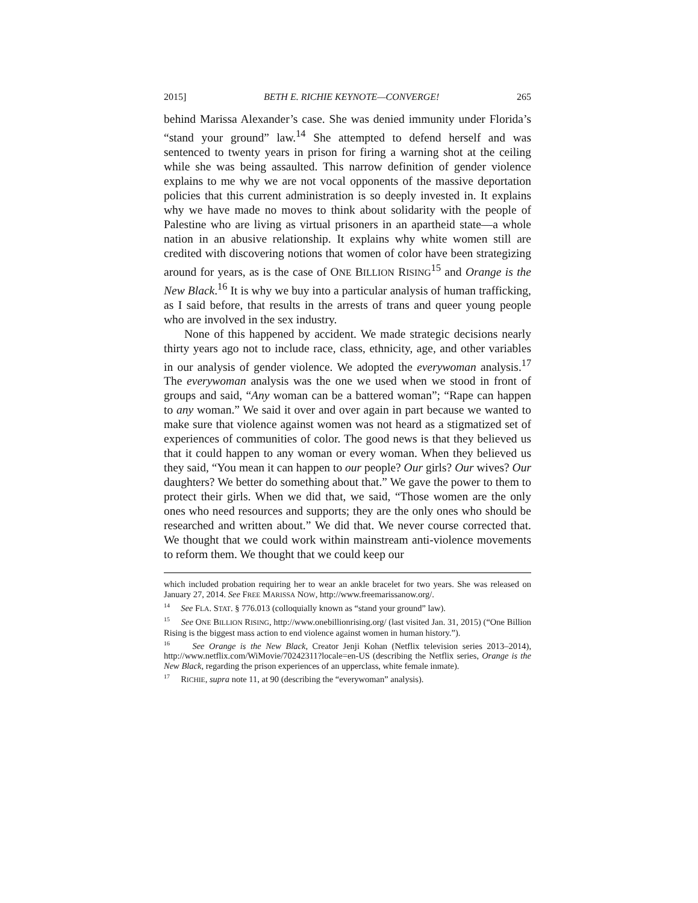2015] BETH E. RICHIE KEYNOTE—CONVERGE! 265
behind Marissa Alexander’s case. She was denied immunity under Florida’s “stand your ground” law.<sup>14</sup> She attempted to defend herself and was sentenced to twenty years in prison for firing a warning shot at the ceiling while she was being assaulted. This narrow definition of gender violence explains to me why we are not vocal opponents of the massive deportation policies that this current administration is so deeply invested in. It explains why we have made no moves to think about solidarity with the people of Palestine who are living as virtual prisoners in an apartheid state—a whole nation in an abusive relationship. It explains why white women still are credited with discovering notions that women of color have been strategizing around for years, as is the case of ONE BILLION RISING<sup>15</sup> and Orange is the New Black.<sup>16</sup> It is why we buy into a particular analysis of human trafficking, as I said before, that results in the arrests of trans and queer young people who are involved in the sex industry.
None of this happened by accident. We made strategic decisions nearly thirty years ago not to include race, class, ethnicity, age, and other variables in our analysis of gender violence. We adopted the everywoman analysis.<sup>17</sup> The everywoman analysis was the one we used when we stood in front of groups and said, “Any woman can be a battered woman”; “Rape can happen to any woman.” We said it over and over again in part because we wanted to make sure that violence against women was not heard as a stigmatized set of experiences of communities of color. The good news is that they believed us that it could happen to any woman or every woman. When they believed us they said, “You mean it can happen to our people? Our girls? Our wives? Our daughters? We better do something about that.” We gave the power to them to protect their girls. When we did that, we said, “Those women are the only ones who need resources and supports; they are the only ones who should be researched and written about.” We did that. We never course corrected that. We thought that we could work within mainstream anti-violence movements to reform them. We thought that we could keep our
which included probation requiring her to wear an ankle bracelet for two years. She was released on January 27, 2014. See FREE MARISSA NOW, http://www.freemarissanow.org/.
<sup>14</sup> See FLA. STAT. § 776.013 (colloquially known as “stand your ground” law).
<sup>15</sup> See ONE BILLION RISING, http://www.onebillionrising.org/ (last visited Jan. 31, 2015) (“One Billion Rising is the biggest mass action to end violence against women in human history.”).
<sup>16</sup> See Orange is the New Black, Creator Jenji Kohan (Netflix television series 2013–2014), http://www.netflix.com/WiMovie/70242311?locale=en-US (describing the Netflix series, Orange is the New Black, regarding the prison experiences of an upperclass, white female inmate).
<sup>17</sup> RICHIE, supra note 11, at 90 (describing the “everywoman” analysis).